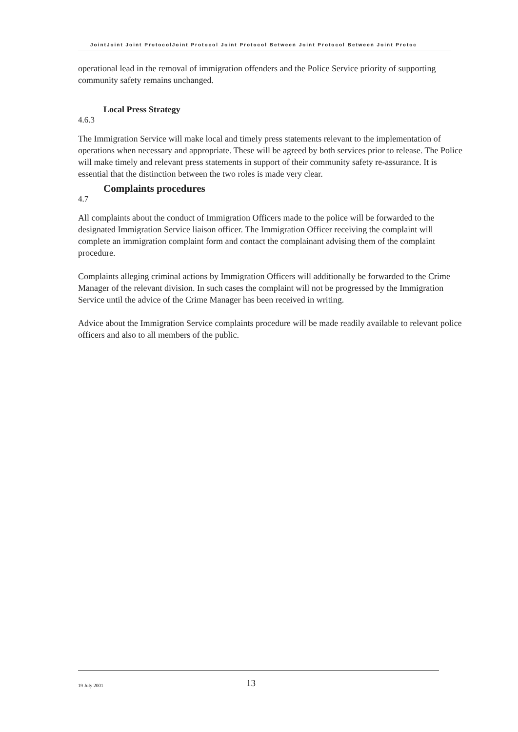JointJoint Joint ProtocolJoint Protocol Joint Protocol Between Joint Protocol Between Joint Protoc
operational lead in the removal of immigration offenders and the Police Service priority of supporting community safety remains unchanged.
4.6.3 Local Press Strategy
The Immigration Service will make local and timely press statements relevant to the implementation of operations when necessary and appropriate. These will be agreed by both services prior to release. The Police will make timely and relevant press statements in support of their community safety re-assurance. It is essential that the distinction between the two roles is made very clear.
4.7 Complaints procedures
All complaints about the conduct of Immigration Officers made to the police will be forwarded to the designated Immigration Service liaison officer. The Immigration Officer receiving the complaint will complete an immigration complaint form and contact the complainant advising them of the complaint procedure.
Complaints alleging criminal actions by Immigration Officers will additionally be forwarded to the Crime Manager of the relevant division. In such cases the complaint will not be progressed by the Immigration Service until the advice of the Crime Manager has been received in writing.
Advice about the Immigration Service complaints procedure will be made readily available to relevant police officers and also to all members of the public.
19 July 2001 13